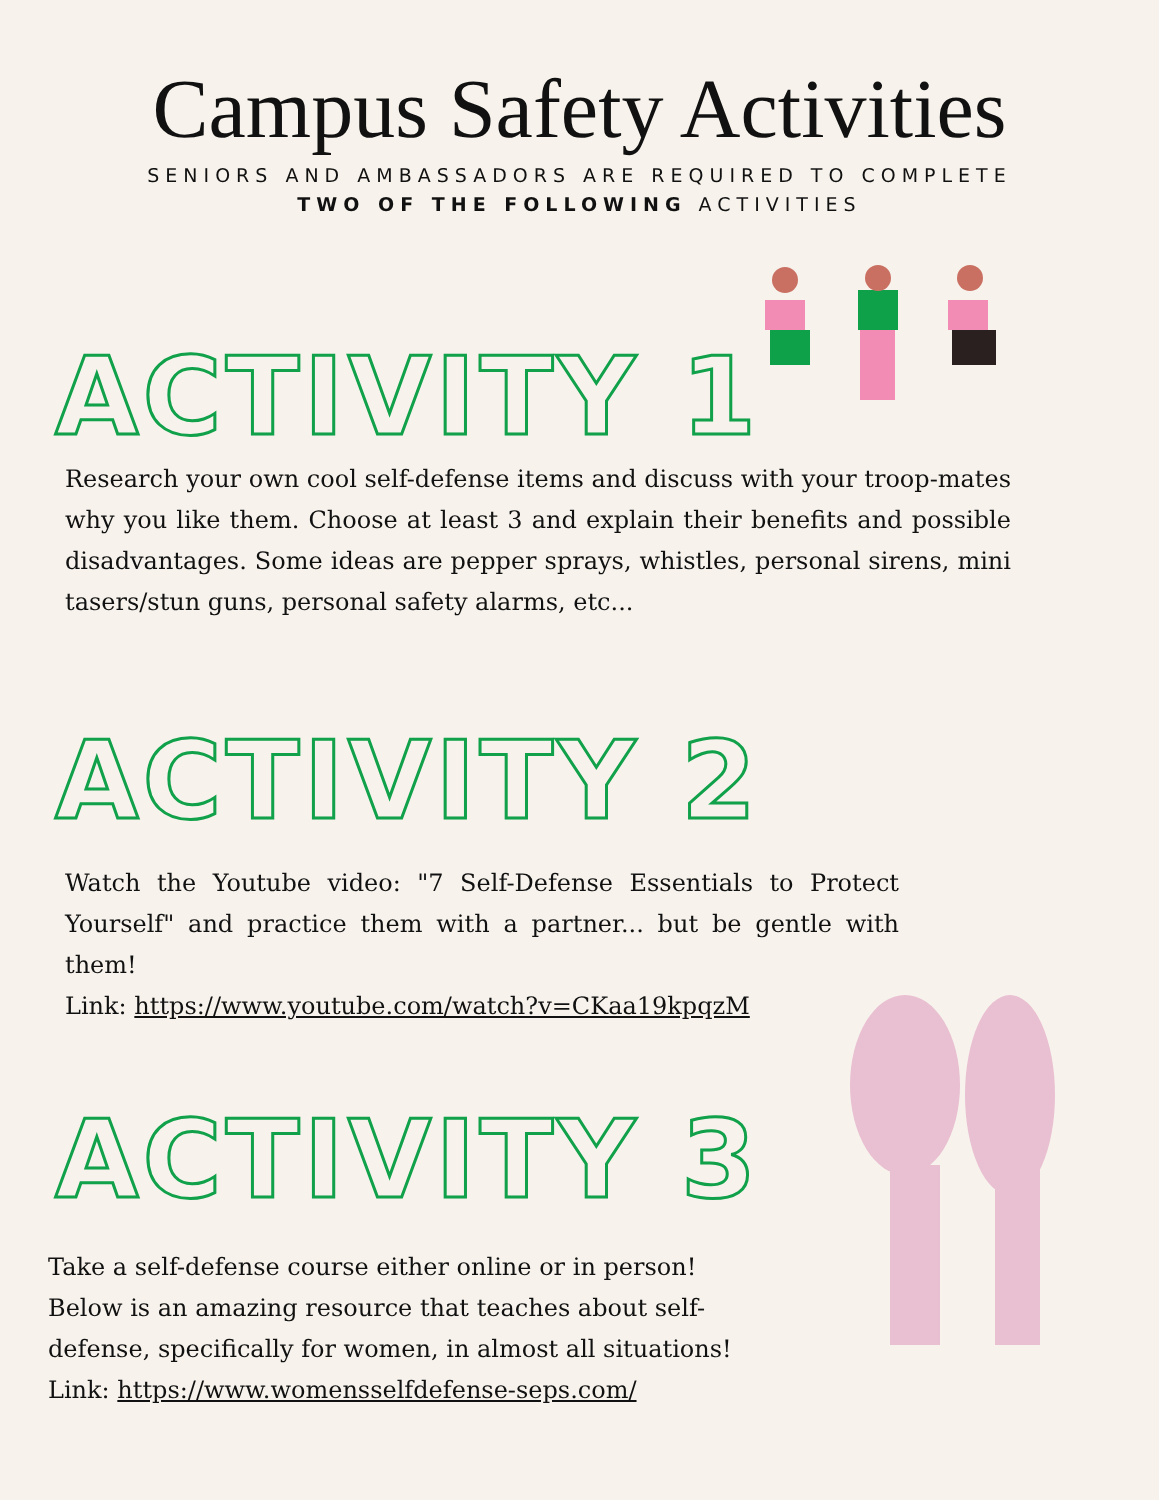Campus Safety Activities
SENIORS AND AMBASSADORS ARE REQUIRED TO COMPLETE
TWO OF THE FOLLOWING ACTIVITIES
ACTIVITY 1
Research your own cool self-defense items and discuss with your troop-mates why you like them. Choose at least 3 and explain their benefits and possible disadvantages. Some ideas are pepper sprays, whistles, personal sirens, mini tasers/stun guns, personal safety alarms, etc...
ACTIVITY 2
Watch the Youtube video: "7 Self-Defense Essentials to Protect Yourself" and practice them with a partner... but be gentle with them!
Link: https://www.youtube.com/watch?v=CKaa19kpqzM
ACTIVITY 3
Take a self-defense course either online or in person! Below is an amazing resource that teaches about self-defense, specifically for women, in almost all situations!
Link: https://www.womensselfdefense-seps.com/